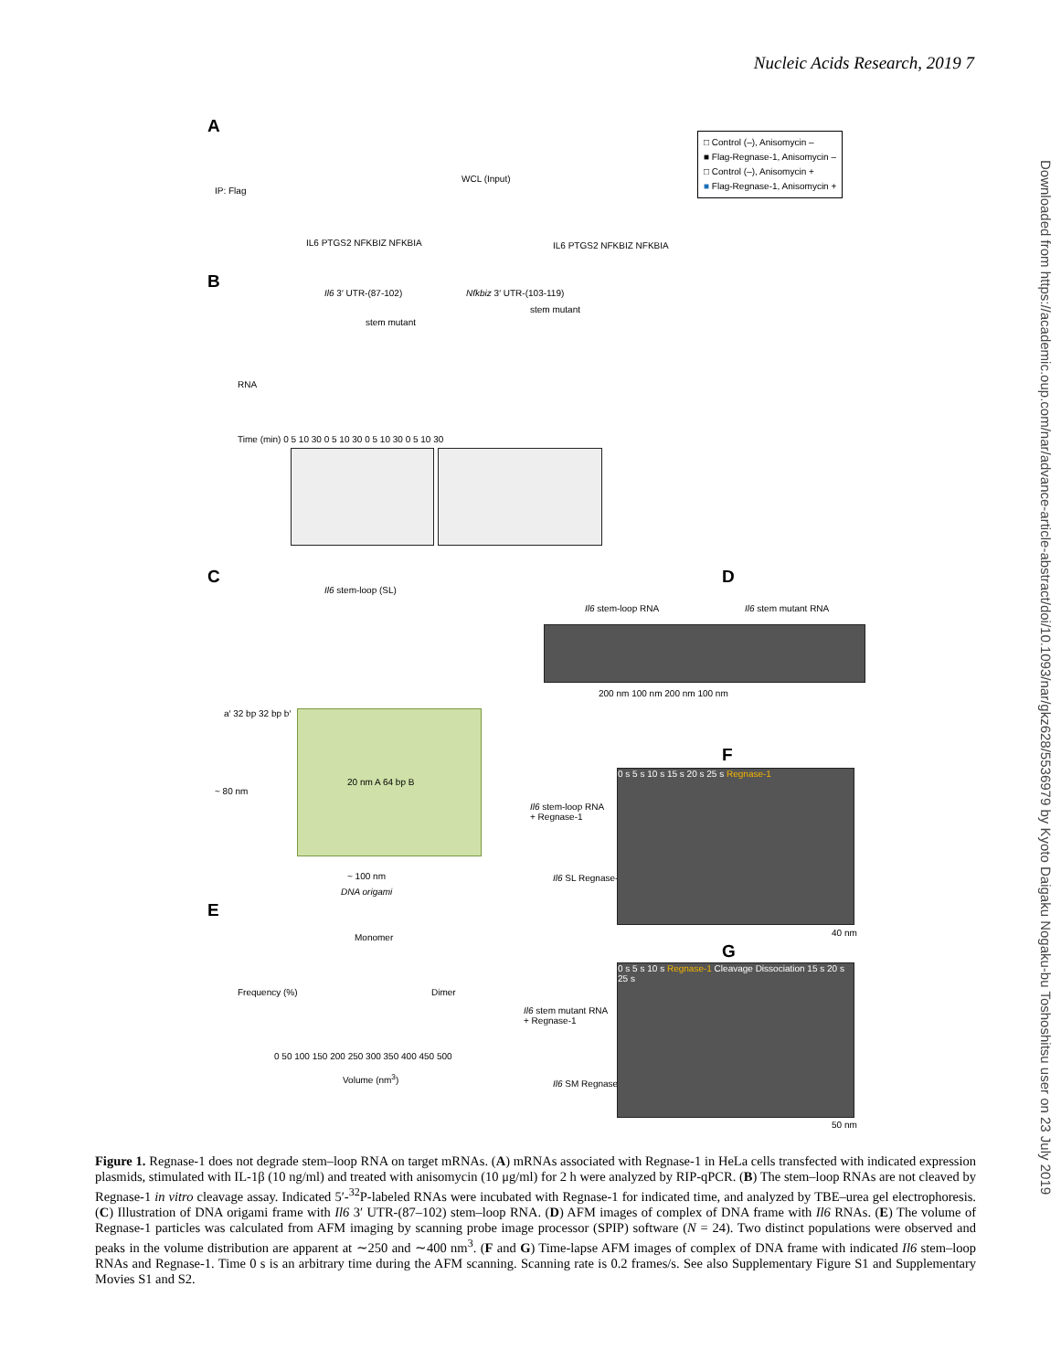Nucleic Acids Research, 2019 7
Downloaded from https://academic.oup.com/nar/advance-article-abstract/doi/10.1093/nar/gkz628/5536979 by Kyoto Daigaku Nogaku-bu Toshoshitsu user on 23 July 2019
A
IP: Flag
IL6 PTGS2 NFKBIZ NFKBIA
WCL (Input)
IL6 PTGS2 NFKBIZ NFKBIA
□ Control (–), Anisomycin –
■ Flag-Regnase-1, Anisomycin –
□ Control (–), Anisomycin +
■ Flag-Regnase-1, Anisomycin +
B
Il6 3′ UTR-(87-102) Nfkbiz 3′ UTR-(103-119)
stem mutant
stem mutant
RNA
Time (min) 0 5 10 30 0 5 10 30 0 5 10 30 0 5 10 30
C
Il6 stem-loop (SL)
~ 80 nm
20 nm A 64 bp B
~ 100 nm
DNA origami
a′ 32 bp 32 bp b′
D
Il6 stem-loop RNA Il6 stem mutant RNA
200 nm 100 nm 200 nm 100 nm
E
Monomer
Dimer
Frequency (%)
0 50 100 150 200 250 300 350 400 450 500
Volume (nm<sup>3</sup>)
F
Il6 stem-loop RNA
+ Regnase-1
Il6 SL Regnase-1
0 s 5 s 10 s 15 s 20 s 25 s Regnase-1
40 nm
G
Il6 stem mutant RNA
+ Regnase-1
Il6 SM Regnase-1
0 s 5 s 10 s Regnase-1 Cleavage Dissociation 15 s 20 s 25 s
50 nm
Figure 1. Regnase-1 does not degrade stem–loop RNA on target mRNAs. (A) mRNAs associated with Regnase-1 in HeLa cells transfected with indicated expression plasmids, stimulated with IL-1β (10 ng/ml) and treated with anisomycin (10 μg/ml) for 2 h were analyzed by RIP-qPCR. (B) The stem–loop RNAs are not cleaved by Regnase-1 in vitro cleavage assay. Indicated 5′-<sup>32</sup>P-labeled RNAs were incubated with Regnase-1 for indicated time, and analyzed by TBE–urea gel electrophoresis. (C) Illustration of DNA origami frame with Il6 3′ UTR-(87–102) stem–loop RNA. (D) AFM images of complex of DNA frame with Il6 RNAs. (E) The volume of Regnase-1 particles was calculated from AFM imaging by scanning probe image processor (SPIP) software (N = 24). Two distinct populations were observed and peaks in the volume distribution are apparent at ∼250 and ∼400 nm<sup>3</sup>. (F and G) Time-lapse AFM images of complex of DNA frame with indicated Il6 stem–loop RNAs and Regnase-1. Time 0 s is an arbitrary time during the AFM scanning. Scanning rate is 0.2 frames/s. See also Supplementary Figure S1 and Supplementary Movies S1 and S2.